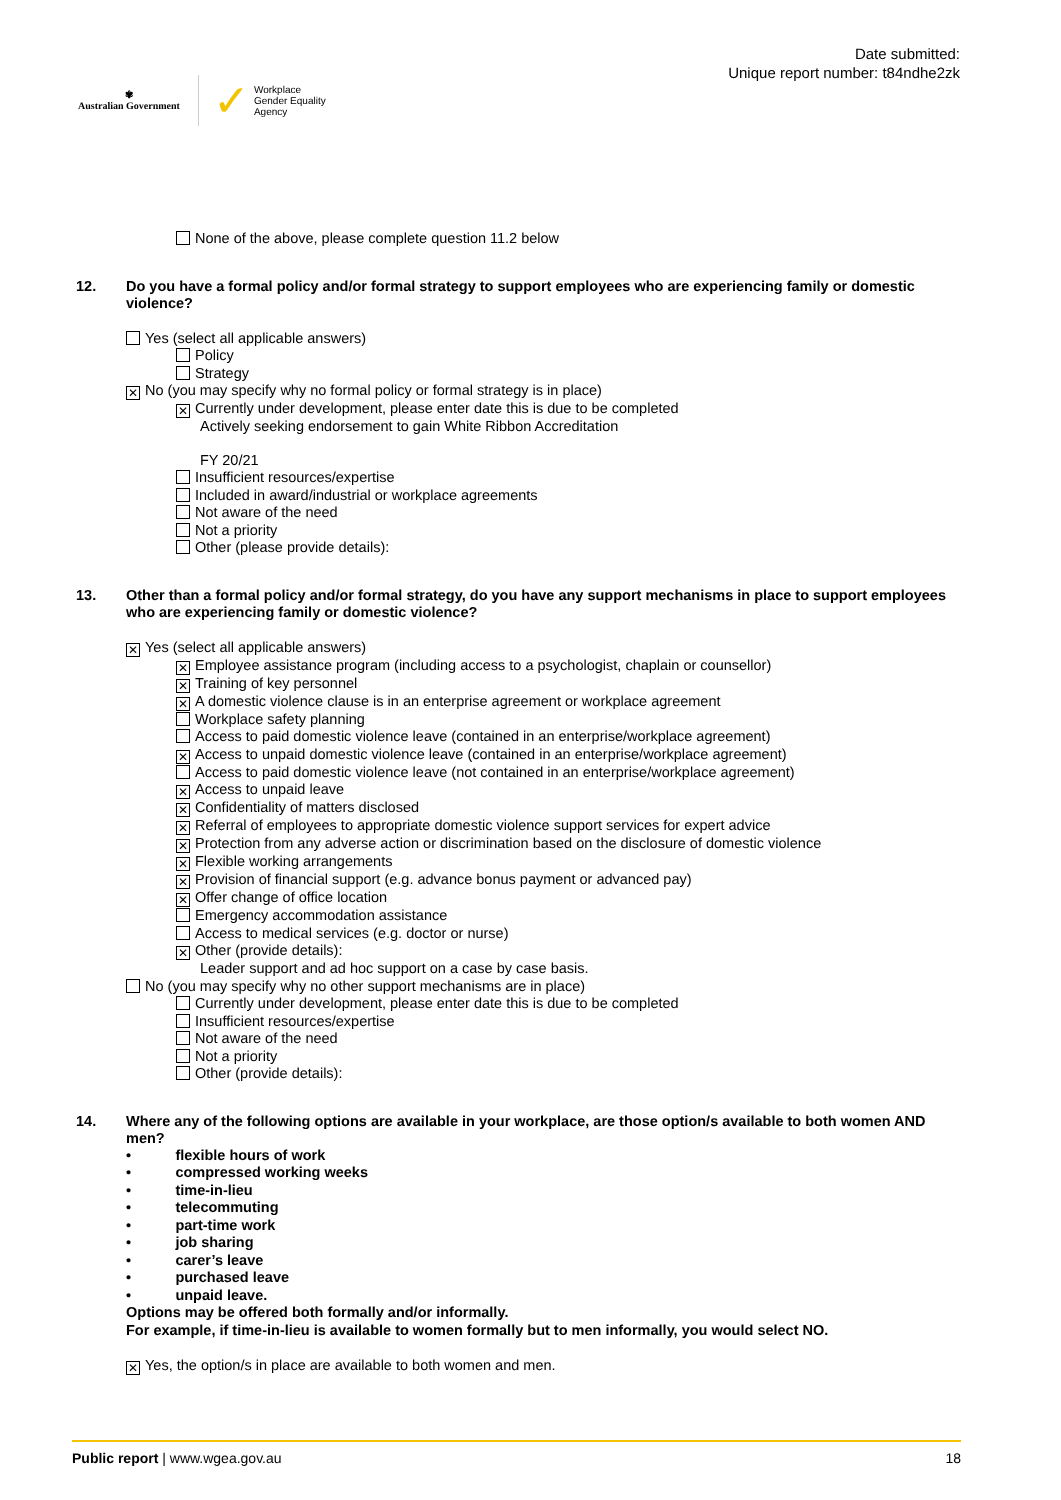✾
Australian Government
✓ Workplace
Gender Equality
Agency
Date submitted:
Unique report number: t84ndhe2zk
None of the above, please complete question 11.2 below
12. Do you have a formal policy and/or formal strategy to support employees who are experiencing family or domestic violence?
Yes (select all applicable answers)
Policy
Strategy
✕ No (you may specify why no formal policy or formal strategy is in place)
✕ Currently under development, please enter date this is due to be completed
Actively seeking endorsement to gain White Ribbon Accreditation
FY 20/21
Insufficient resources/expertise
Included in award/industrial or workplace agreements
Not aware of the need
Not a priority
Other (please provide details):
13. Other than a formal policy and/or formal strategy, do you have any support mechanisms in place to support employees who are experiencing family or domestic violence?
✕ Yes (select all applicable answers)
✕ Employee assistance program (including access to a psychologist, chaplain or counsellor)
✕ Training of key personnel
✕ A domestic violence clause is in an enterprise agreement or workplace agreement
Workplace safety planning
Access to paid domestic violence leave (contained in an enterprise/workplace agreement)
✕ Access to unpaid domestic violence leave (contained in an enterprise/workplace agreement)
Access to paid domestic violence leave (not contained in an enterprise/workplace agreement)
✕ Access to unpaid leave
✕ Confidentiality of matters disclosed
✕ Referral of employees to appropriate domestic violence support services for expert advice
✕ Protection from any adverse action or discrimination based on the disclosure of domestic violence
✕ Flexible working arrangements
✕ Provision of financial support (e.g. advance bonus payment or advanced pay)
✕ Offer change of office location
Emergency accommodation assistance
Access to medical services (e.g. doctor or nurse)
✕ Other (provide details):
Leader support and ad hoc support on a case by case basis.
No (you may specify why no other support mechanisms are in place)
Currently under development, please enter date this is due to be completed
Insufficient resources/expertise
Not aware of the need
Not a priority
Other (provide details):
14. Where any of the following options are available in your workplace, are those option/s available to both women AND men?
• flexible hours of work
• compressed working weeks
• time-in-lieu
• telecommuting
• part-time work
• job sharing
• carer’s leave
• purchased leave
• unpaid leave.
Options may be offered both formally and/or informally.
For example, if time-in-lieu is available to women formally but to men informally, you would select NO.
✕ Yes, the option/s in place are available to both women and men.
Public report | www.wgea.gov.au 18